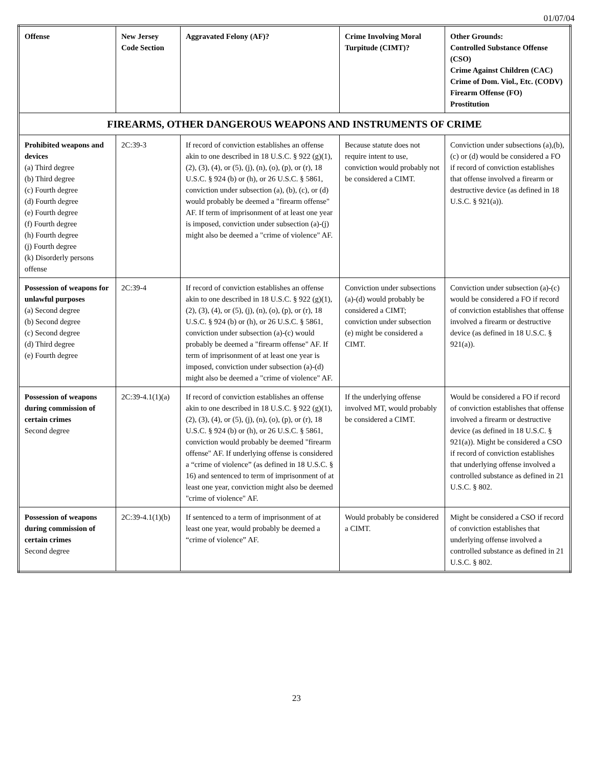01/07/04
| Offense | New Jersey Code Section | Aggravated Felony (AF)? | Crime Involving Moral Turpitude (CIMT)? | Other Grounds: Controlled Substance Offense (CSO) Crime Against Children (CAC) Crime of Dom. Viol., Etc. (CODV) Firearm Offense (FO) Prostitution |
| --- | --- | --- | --- | --- |
| FIREARMS, OTHER DANGEROUS WEAPONS AND INSTRUMENTS OF CRIME | | | | |
| Prohibited weapons and devices (a) Third degree (b) Third degree (c) Fourth degree (d) Fourth degree (e) Fourth degree (f) Fourth degree (h) Fourth degree (j) Fourth degree (k) Disorderly persons offense | 2C:39-3 | If record of conviction establishes an offense akin to one described in 18 U.S.C. § 922 (g)(1), (2), (3), (4), or (5), (j), (n), (o), (p), or (r), 18 U.S.C. § 924 (b) or (h), or 26 U.S.C. § 5861, conviction under subsection (a), (b), (c), or (d) would probably be deemed a "firearm offense" AF. If term of imprisonment of at least one year is imposed, conviction under subsection (a)-(j) might also be deemed a "crime of violence" AF. | Because statute does not require intent to use, conviction would probably not be considered a CIMT. | Conviction under subsections (a),(b),(c) or (d) would be considered a FO if record of conviction establishes that offense involved a firearm or destructive device (as defined in 18 U.S.C. § 921(a)). |
| Possession of weapons for unlawful purposes (a) Second degree (b) Second degree (c) Second degree (d) Third degree (e) Fourth degree | 2C:39-4 | If record of conviction establishes an offense akin to one described in 18 U.S.C. § 922 (g)(1), (2), (3), (4), or (5), (j), (n), (o), (p), or (r), 18 U.S.C. § 924 (b) or (h), or 26 U.S.C. § 5861, conviction under subsection (a)-(c) would probably be deemed a "firearm offense" AF. If term of imprisonment of at least one year is imposed, conviction under subsection (a)-(d) might also be deemed a "crime of violence" AF. | Conviction under subsections (a)-(d) would probably be considered a CIMT; conviction under subsection (e) might be considered a CIMT. | Conviction under subsection (a)-(c) would be considered a FO if record of conviction establishes that offense involved a firearm or destructive device (as defined in 18 U.S.C. § 921(a)). |
| Possession of weapons during commission of certain crimes Second degree | 2C:39-4.1(1)(a) | If record of conviction establishes an offense akin to one described in 18 U.S.C. § 922 (g)(1), (2), (3), (4), or (5), (j), (n), (o), (p), or (r), 18 U.S.C. § 924 (b) or (h), or 26 U.S.C. § 5861, conviction would probably be deemed "firearm offense" AF. If underlying offense is considered a “crime of violence” (as defined in 18 U.S.C. § 16) and sentenced to term of imprisonment of at least one year, conviction might also be deemed "crime of violence" AF. | If the underlying offense involved MT, would probably be considered a CIMT. | Would be considered a FO if record of conviction establishes that offense involved a firearm or destructive device (as defined in 18 U.S.C. § 921(a)). Might be considered a CSO if record of conviction establishes that underlying offense involved a controlled substance as defined in 21 U.S.C. § 802. |
| Possession of weapons during commission of certain crimes Second degree | 2C:39-4.1(1)(b) | If sentenced to a term of imprisonment of at least one year, would probably be deemed a “crime of violence” AF. | Would probably be considered a CIMT. | Might be considered a CSO if record of conviction establishes that underlying offense involved a controlled substance as defined in 21 U.S.C. § 802. |
23